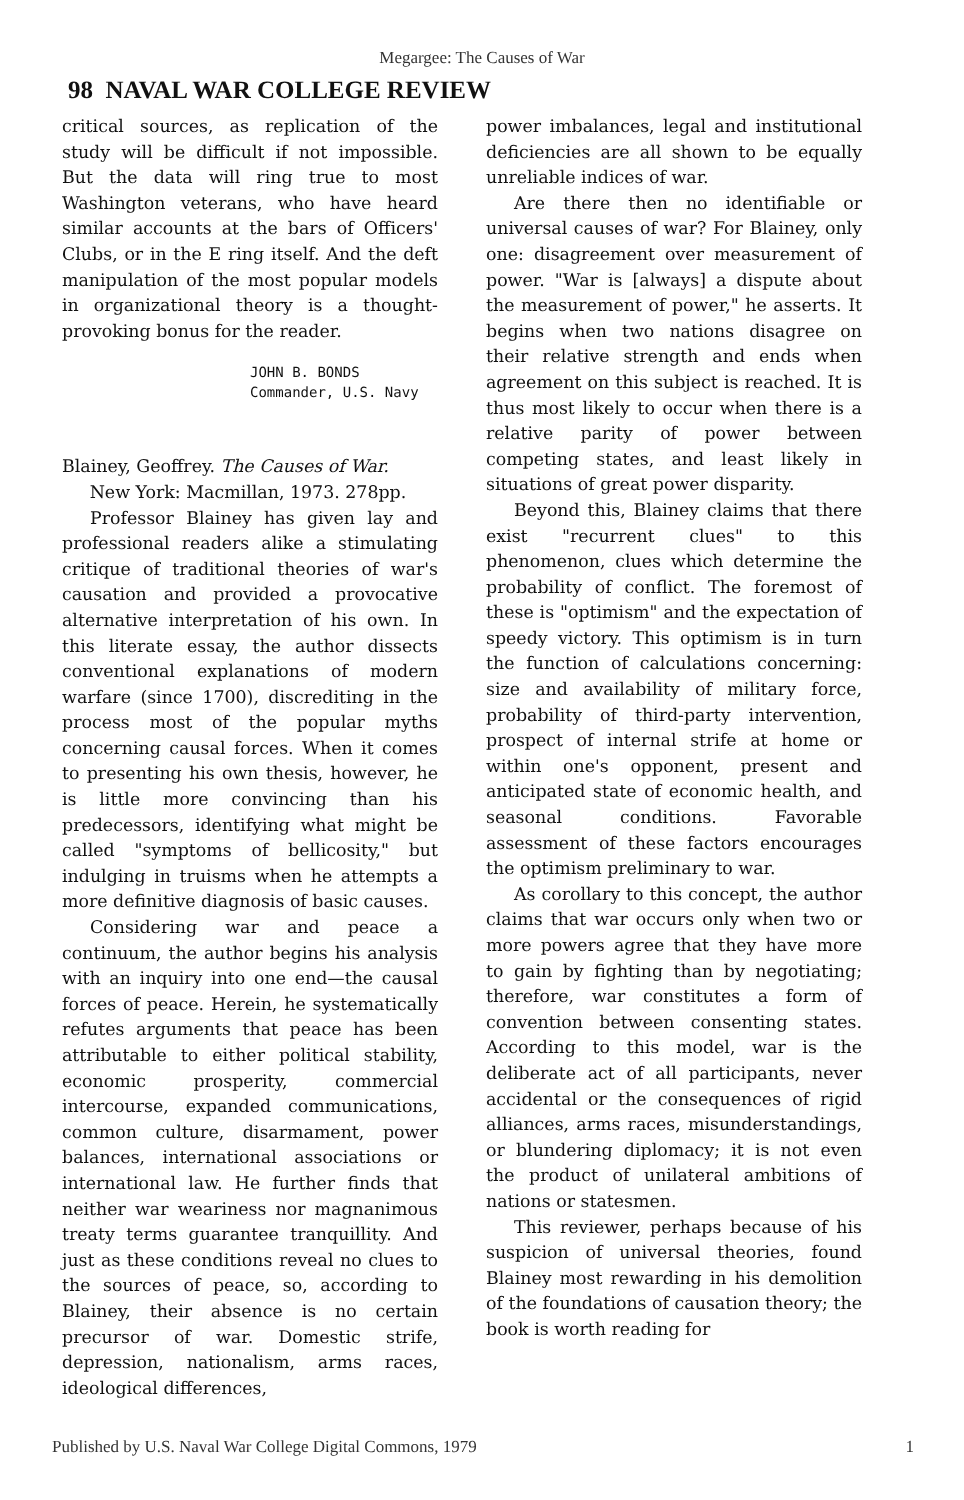Megargee: The Causes of War
98 NAVAL WAR COLLEGE REVIEW
critical sources, as replication of the study will be difficult if not impossible. But the data will ring true to most Washington veterans, who have heard similar accounts at the bars of Officers' Clubs, or in the E ring itself. And the deft manipulation of the most popular models in organizational theory is a thought-provoking bonus for the reader.
JOHN B. BONDS
Commander, U.S. Navy
Blainey, Geoffrey. The Causes of War.
New York: Macmillan, 1973. 278pp.
Professor Blainey has given lay and professional readers alike a stimulating critique of traditional theories of war's causation and provided a provocative alternative interpretation of his own. In this literate essay, the author dissects conventional explanations of modern warfare (since 1700), discrediting in the process most of the popular myths concerning causal forces. When it comes to presenting his own thesis, however, he is little more convincing than his predecessors, identifying what might be called "symptoms of bellicosity," but indulging in truisms when he attempts a more definitive diagnosis of basic causes.
Considering war and peace a continuum, the author begins his analysis with an inquiry into one end—the causal forces of peace. Herein, he systematically refutes arguments that peace has been attributable to either political stability, economic prosperity, commercial intercourse, expanded communications, common culture, disarmament, power balances, international associations or international law. He further finds that neither war weariness nor magnanimous treaty terms guarantee tranquillity. And just as these conditions reveal no clues to the sources of peace, so, according to Blainey, their absence is no certain precursor of war. Domestic strife, depression, nationalism, arms races, ideological differences,
power imbalances, legal and institutional deficiencies are all shown to be equally unreliable indices of war.
Are there then no identifiable or universal causes of war? For Blainey, only one: disagreement over measurement of power. "War is [always] a dispute about the measurement of power," he asserts. It begins when two nations disagree on their relative strength and ends when agreement on this subject is reached. It is thus most likely to occur when there is a relative parity of power between competing states, and least likely in situations of great power disparity.
Beyond this, Blainey claims that there exist "recurrent clues" to this phenomenon, clues which determine the probability of conflict. The foremost of these is "optimism" and the expectation of speedy victory. This optimism is in turn the function of calculations concerning: size and availability of military force, probability of third-party intervention, prospect of internal strife at home or within one's opponent, present and anticipated state of economic health, and seasonal conditions. Favorable assessment of these factors encourages the optimism preliminary to war.
As corollary to this concept, the author claims that war occurs only when two or more powers agree that they have more to gain by fighting than by negotiating; therefore, war constitutes a form of convention between consenting states. According to this model, war is the deliberate act of all participants, never accidental or the consequences of rigid alliances, arms races, misunderstandings, or blundering diplomacy; it is not even the product of unilateral ambitions of nations or statesmen.
This reviewer, perhaps because of his suspicion of universal theories, found Blainey most rewarding in his demolition of the foundations of causation theory; the book is worth reading for
Published by U.S. Naval War College Digital Commons, 1979 1